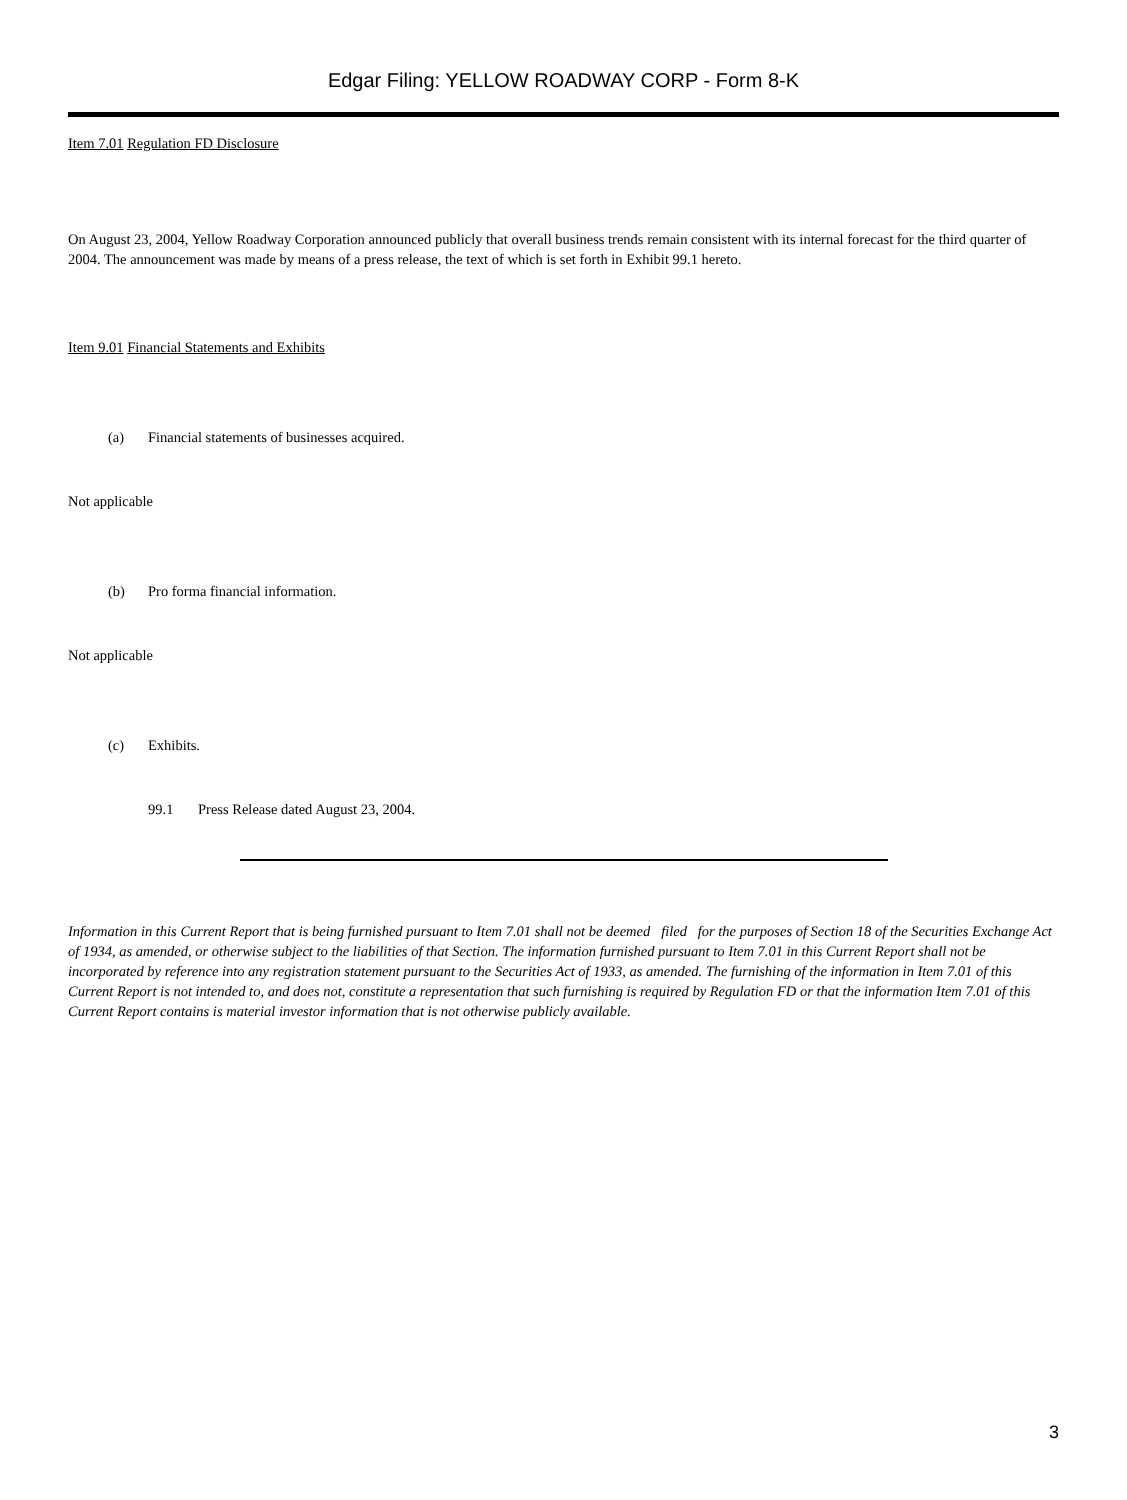Edgar Filing: YELLOW ROADWAY CORP - Form 8-K
Item 7.01 Regulation FD Disclosure
On August 23, 2004, Yellow Roadway Corporation announced publicly that overall business trends remain consistent with its internal forecast for the third quarter of 2004. The announcement was made by means of a press release, the text of which is set forth in Exhibit 99.1 hereto.
Item 9.01 Financial Statements and Exhibits
(a) Financial statements of businesses acquired.
Not applicable
(b) Pro forma financial information.
Not applicable
(c) Exhibits.
99.1 Press Release dated August 23, 2004.
Information in this Current Report that is being furnished pursuant to Item 7.01 shall not be deemed filed for the purposes of Section 18 of the Securities Exchange Act of 1934, as amended, or otherwise subject to the liabilities of that Section. The information furnished pursuant to Item 7.01 in this Current Report shall not be incorporated by reference into any registration statement pursuant to the Securities Act of 1933, as amended. The furnishing of the information in Item 7.01 of this Current Report is not intended to, and does not, constitute a representation that such furnishing is required by Regulation FD or that the information Item 7.01 of this Current Report contains is material investor information that is not otherwise publicly available.
3